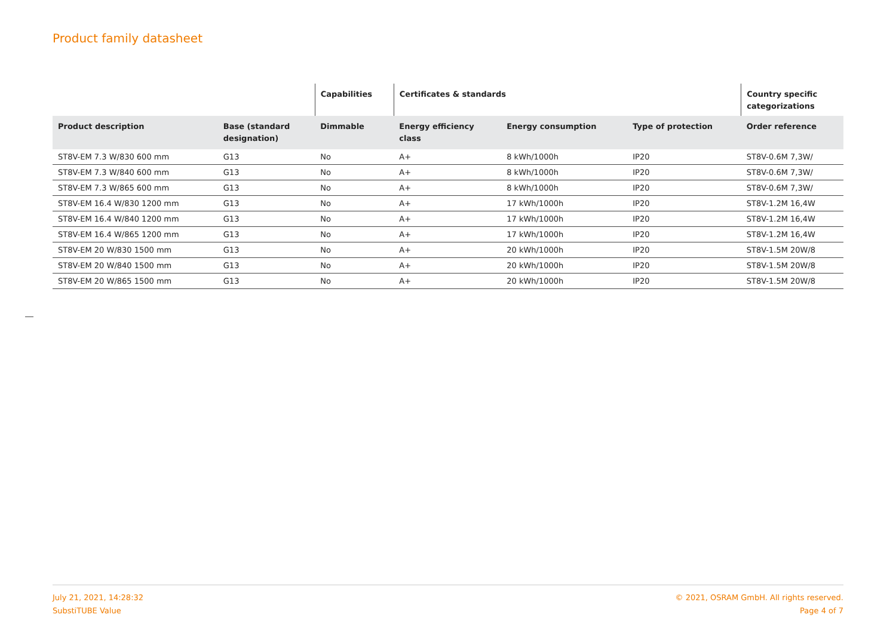Product family datasheet
| | | Capabilities | Certificates & standards | | | Country specific categorizations |
| --- | --- | --- | --- | --- | --- | --- |
| Product description | Base (standard designation) | Dimmable | Energy efficiency class | Energy consumption | Type of protection | Order reference |
| ST8V-EM 7.3 W/830 600 mm | G13 | No | A+ | 8 kWh/1000h | IP20 | ST8V-0.6M 7,3W/ |
| ST8V-EM 7.3 W/840 600 mm | G13 | No | A+ | 8 kWh/1000h | IP20 | ST8V-0.6M 7,3W/ |
| ST8V-EM 7.3 W/865 600 mm | G13 | No | A+ | 8 kWh/1000h | IP20 | ST8V-0.6M 7,3W/ |
| ST8V-EM 16.4 W/830 1200 mm | G13 | No | A+ | 17 kWh/1000h | IP20 | ST8V-1.2M 16,4W |
| ST8V-EM 16.4 W/840 1200 mm | G13 | No | A+ | 17 kWh/1000h | IP20 | ST8V-1.2M 16,4W |
| ST8V-EM 16.4 W/865 1200 mm | G13 | No | A+ | 17 kWh/1000h | IP20 | ST8V-1.2M 16,4W |
| ST8V-EM 20 W/830 1500 mm | G13 | No | A+ | 20 kWh/1000h | IP20 | ST8V-1.5M 20W/8 |
| ST8V-EM 20 W/840 1500 mm | G13 | No | A+ | 20 kWh/1000h | IP20 | ST8V-1.5M 20W/8 |
| ST8V-EM 20 W/865 1500 mm | G13 | No | A+ | 20 kWh/1000h | IP20 | ST8V-1.5M 20W/8 |
July 21, 2021, 14:28:32
SubstiTUBE Value
© 2021, OSRAM GmbH. All rights reserved.
Page 4 of 7